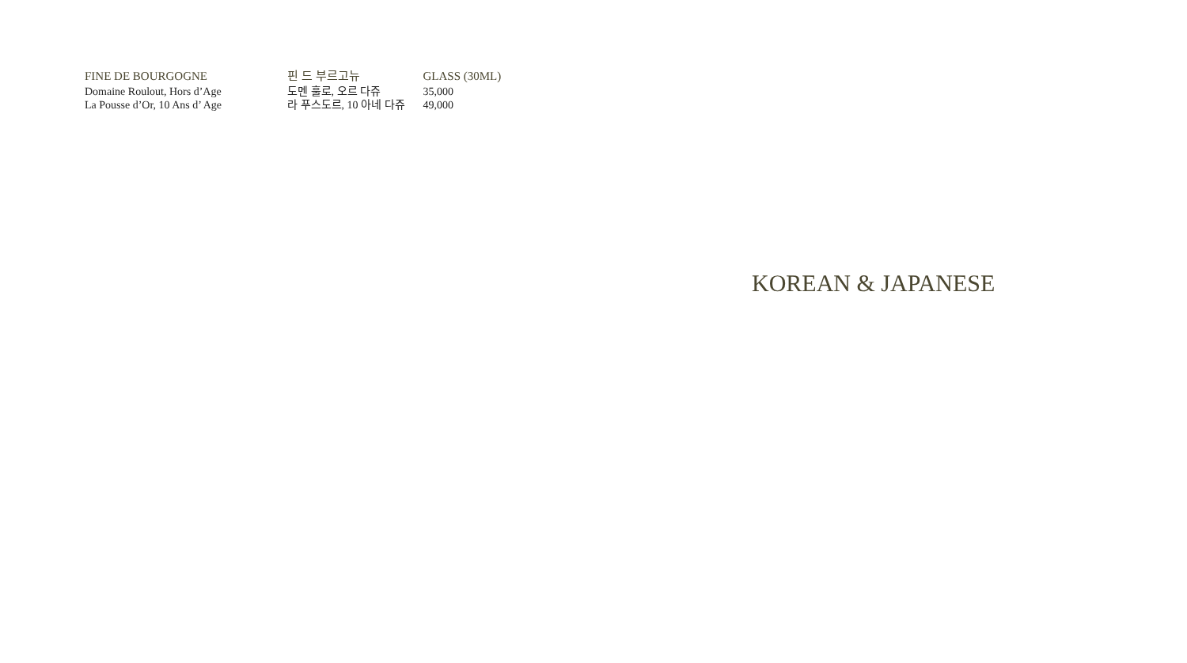| FINE DE BOURGOGNE | 핀 드 부르고뉴 | GLASS (30ML) |
| --- | --- | --- |
| Domaine Roulout, Hors d’Age | 도멘 훌로, 오르 다쥬 | 35,000 |
| La Pousse d’Or, 10 Ans d’ Age | 라 푸스도르, 10 아네 다쥬 | 49,000 |
KOREAN & JAPANESE